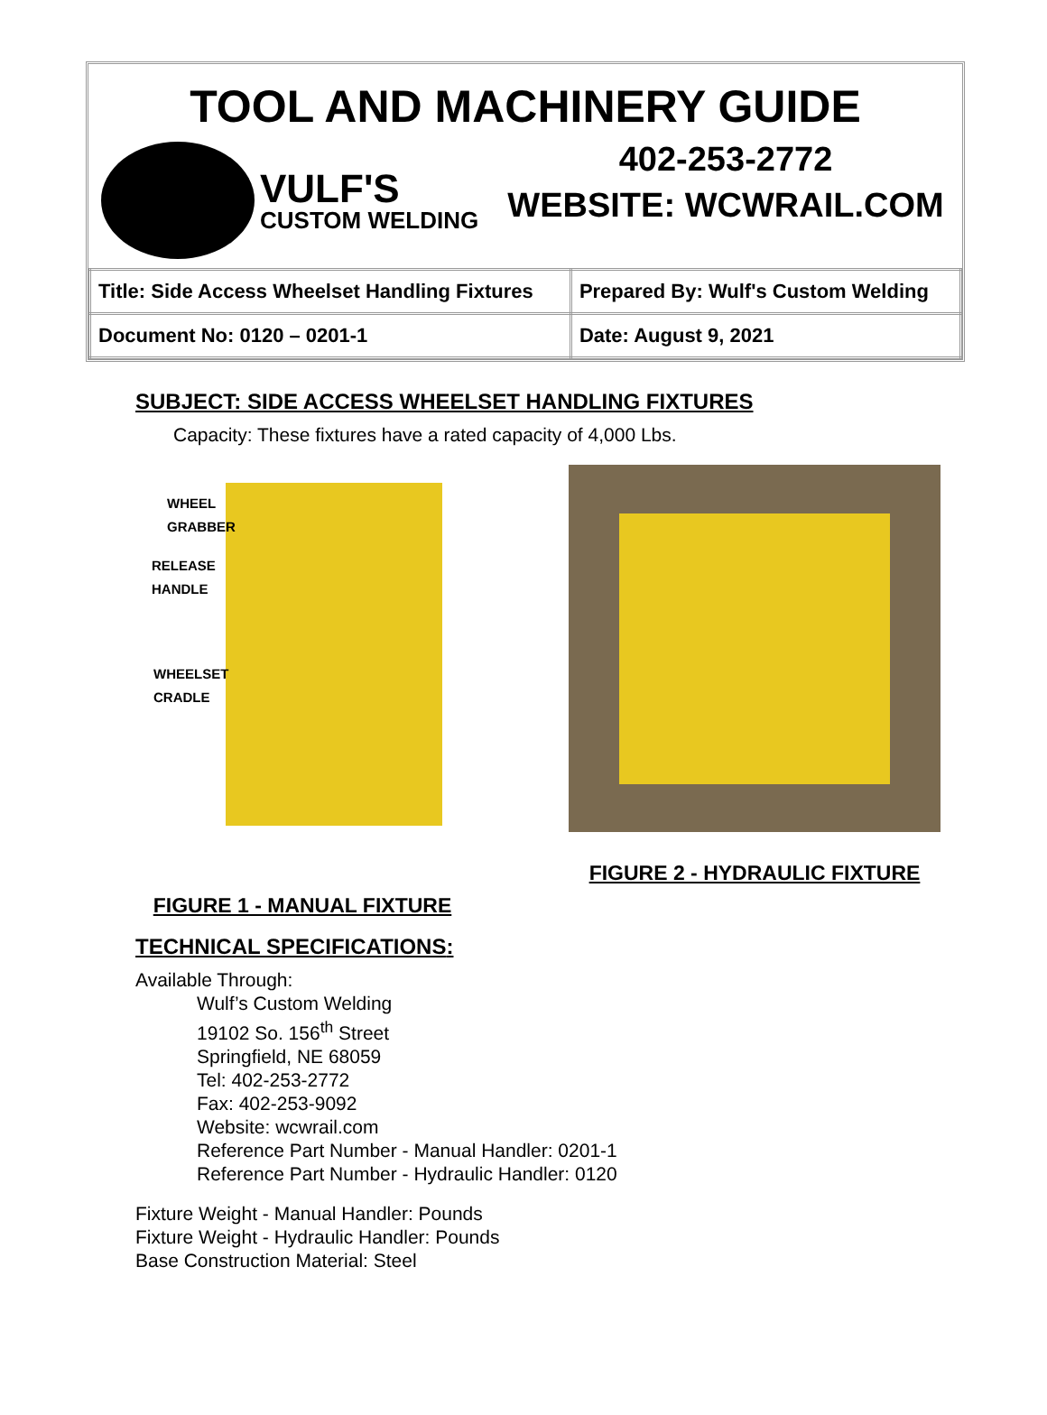TOOL AND MACHINERY GUIDE
VULF'S
CUSTOM WELDING
402-253-2772
WEBSITE: WCWRAIL.COM
| Title: Side Access Wheelset Handling Fixtures | Prepared By: Wulf's Custom Welding |
| Document No: 0120 – 0201-1 | Date: August 9, 2021 |
SUBJECT: SIDE ACCESS WHEELSET HANDLING FIXTURES
Capacity: These fixtures have a rated capacity of 4,000 Lbs.
WHEEL
GRABBER
RELEASE
HANDLE
WHEELSET
CRADLE
FIGURE 1 - MANUAL FIXTURE
FIGURE 2 - HYDRAULIC FIXTURE
TECHNICAL SPECIFICATIONS:
Available Through:
Wulf’s Custom Welding
19102 So. 156<sup>th</sup> Street
Springfield, NE 68059
Tel: 402-253-2772
Fax: 402-253-9092
Website: wcwrail.com
Reference Part Number - Manual Handler: 0201-1
Reference Part Number - Hydraulic Handler: 0120
Fixture Weight - Manual Handler: Pounds
Fixture Weight - Hydraulic Handler: Pounds
Base Construction Material: Steel